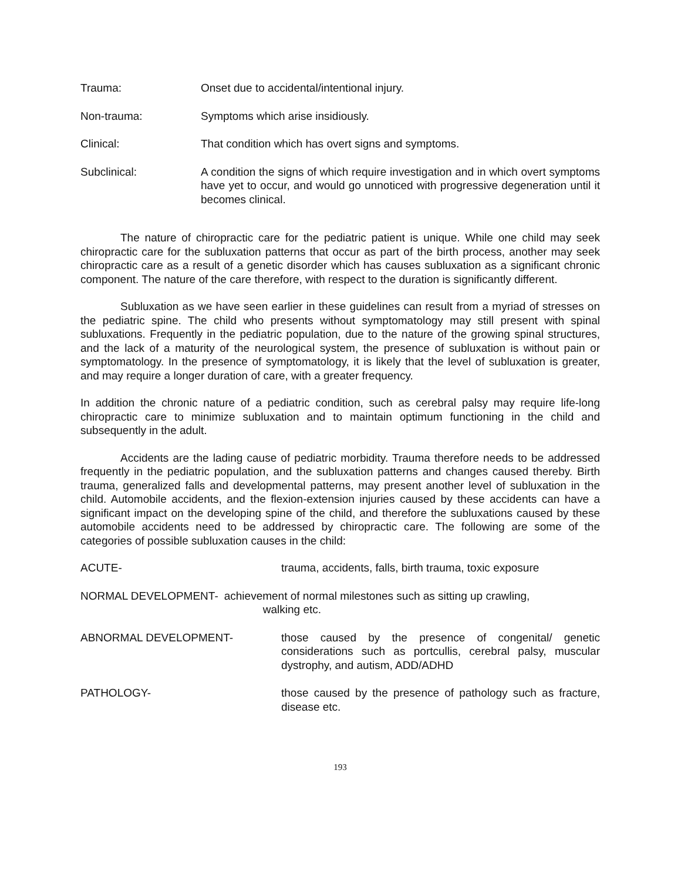Trauma: Onset due to accidental/intentional injury.
Non-trauma: Symptoms which arise insidiously.
Clinical: That condition which has overt signs and symptoms.
Subclinical: A condition the signs of which require investigation and in which overt symptoms have yet to occur, and would go unnoticed with progressive degeneration until it becomes clinical.
The nature of chiropractic care for the pediatric patient is unique. While one child may seek chiropractic care for the subluxation patterns that occur as part of the birth process, another may seek chiropractic care as a result of a genetic disorder which has causes subluxation as a significant chronic component. The nature of the care therefore, with respect to the duration is significantly different.
Subluxation as we have seen earlier in these guidelines can result from a myriad of stresses on the pediatric spine. The child who presents without symptomatology may still present with spinal subluxations. Frequently in the pediatric population, due to the nature of the growing spinal structures, and the lack of a maturity of the neurological system, the presence of subluxation is without pain or symptomatology. In the presence of symptomatology, it is likely that the level of subluxation is greater, and may require a longer duration of care, with a greater frequency.
In addition the chronic nature of a pediatric condition, such as cerebral palsy may require life-long chiropractic care to minimize subluxation and to maintain optimum functioning in the child and subsequently in the adult.
Accidents are the lading cause of pediatric morbidity. Trauma therefore needs to be addressed frequently in the pediatric population, and the subluxation patterns and changes caused thereby. Birth trauma, generalized falls and developmental patterns, may present another level of subluxation in the child. Automobile accidents, and the flexion-extension injuries caused by these accidents can have a significant impact on the developing spine of the child, and therefore the subluxations caused by these automobile accidents need to be addressed by chiropractic care. The following are some of the categories of possible subluxation causes in the child:
ACUTE- trauma, accidents, falls, birth trauma, toxic exposure
NORMAL DEVELOPMENT- achievement of normal milestones such as sitting up crawling,
walking etc.
ABNORMAL DEVELOPMENT- those caused by the presence of congenital/ genetic considerations such as portcullis, cerebral palsy, muscular dystrophy, and autism, ADD/ADHD
PATHOLOGY- those caused by the presence of pathology such as fracture, disease etc.
193